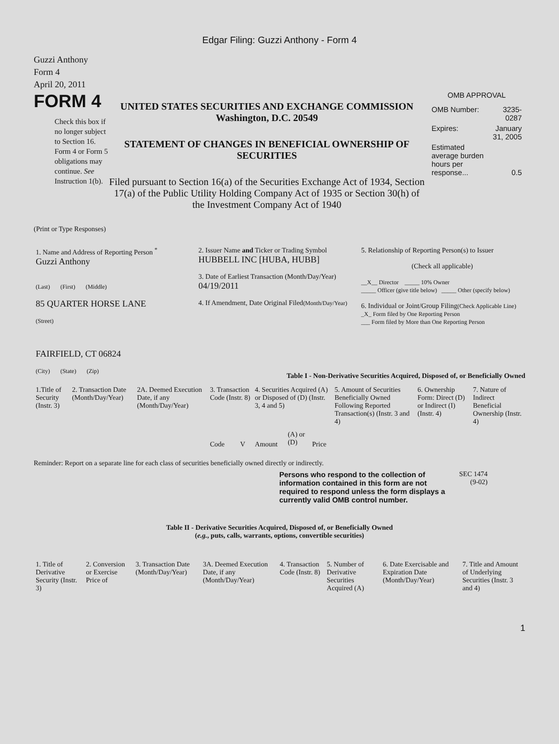Edgar Filing: Guzzi Anthony - Form 4
Guzzi Anthony
Form 4
April 20, 2011
FORM 4
Check this box if no longer subject to Section 16. Form 4 or Form 5 obligations may continue. See Instruction 1(b).
UNITED STATES SECURITIES AND EXCHANGE COMMISSION
Washington, D.C. 20549
STATEMENT OF CHANGES IN BENEFICIAL OWNERSHIP OF SECURITIES
Filed pursuant to Section 16(a) of the Securities Exchange Act of 1934, Section 17(a) of the Public Utility Holding Company Act of 1935 or Section 30(h) of the Investment Company Act of 1940
OMB APPROVAL
| OMB Number: | 3235-0287 |
| Expires: | January 31, 2005 |
| Estimated average burden hours per response... | 0.5 |
(Print or Type Responses)
| 1. Name and Address of Reporting Person <sup>*</sup> Guzzi Anthony (Last) (First) (Middle) 85 QUARTER HORSE LANE (Street) FAIRFIELD, CT 06824 (City) (State) (Zip) | 2. Issuer Name and Ticker or Trading Symbol HUBBELL INC [HUBA, HUBB] 3. Date of Earliest Transaction (Month/Day/Year) 04/19/2011 4. If Amendment, Date Original Filed (Month/Day/Year) | 5. Relationship of Reporting Person(s) to Issuer (Check all applicable) __X__ Director _____ 10% Owner _____ Officer (give title below) _____ Other (specify below) 6. Individual or Joint/Group Filing (Check Applicable Line) _X_ Form filed by One Reporting Person ___ Form filed by More than One Reporting Person |
Table I - Non-Derivative Securities Acquired, Disposed of, or Beneficially Owned
| 1.Title of Security (Instr. 3) | 2. Transaction Date (Month/Day/Year) | 2A. Deemed Execution Date, if any (Month/Day/Year) | 3. Transaction Code (Instr. 8) | | 4. Securities Acquired (A) or Disposed of (D) (Instr. 3, 4 and 5) | | | 5. Amount of Securities Beneficially Owned Following Reported Transaction(s) (Instr. 3 and 4) | 6. Ownership Form: Direct (D) or Indirect (I) (Instr. 4) | 7. Nature of Indirect Beneficial Ownership (Instr. 4) |
| | | | Code | V | Amount | (A) or (D) | Price | | | |
Reminder: Report on a separate line for each class of securities beneficially owned directly or indirectly.
Persons who respond to the collection of information contained in this form are not required to respond unless the form displays a currently valid OMB control number.
SEC 1474
(9-02)
Table II - Derivative Securities Acquired, Disposed of, or Beneficially Owned
(e.g., puts, calls, warrants, options, convertible securities)
| 1. Title of Derivative Security (Instr. 3) | 2. Conversion or Exercise Price of | 3. Transaction Date (Month/Day/Year) | 3A. Deemed Execution Date, if any (Month/Day/Year) | 4. Transaction Code (Instr. 8) | 5. Number of Derivative Securities Acquired (A) | 6. Date Exercisable and Expiration Date (Month/Day/Year) | 7. Title and Amount of Underlying Securities (Instr. 3 and 4) |
1